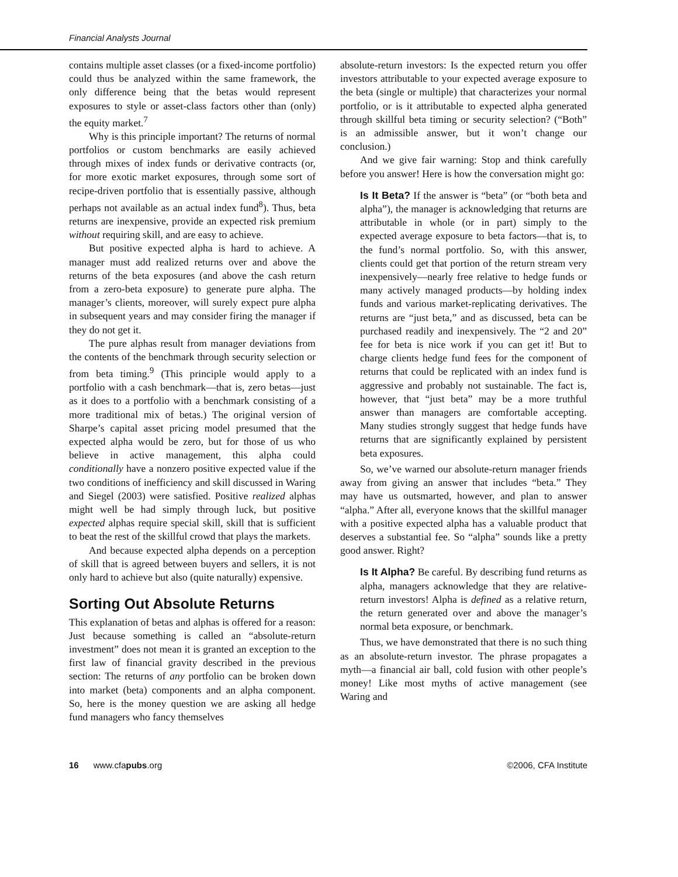Financial Analysts Journal
contains multiple asset classes (or a fixed-income portfolio) could thus be analyzed within the same framework, the only difference being that the betas would represent exposures to style or asset-class factors other than (only) the equity market.<sup>7</sup>
Why is this principle important? The returns of normal portfolios or custom benchmarks are easily achieved through mixes of index funds or derivative contracts (or, for more exotic market exposures, through some sort of recipe-driven portfolio that is essentially passive, although perhaps not available as an actual index fund<sup>8</sup>). Thus, beta returns are inexpensive, provide an expected risk premium without requiring skill, and are easy to achieve.
But positive expected alpha is hard to achieve. A manager must add realized returns over and above the returns of the beta exposures (and above the cash return from a zero-beta exposure) to generate pure alpha. The manager’s clients, moreover, will surely expect pure alpha in subsequent years and may consider firing the manager if they do not get it.
The pure alphas result from manager deviations from the contents of the benchmark through security selection or from beta timing.<sup>9</sup> (This principle would apply to a portfolio with a cash benchmark—that is, zero betas—just as it does to a portfolio with a benchmark consisting of a more traditional mix of betas.) The original version of Sharpe’s capital asset pricing model presumed that the expected alpha would be zero, but for those of us who believe in active management, this alpha could conditionally have a nonzero positive expected value if the two conditions of inefficiency and skill discussed in Waring and Siegel (2003) were satisfied. Positive realized alphas might well be had simply through luck, but positive expected alphas require special skill, skill that is sufficient to beat the rest of the skillful crowd that plays the markets.
And because expected alpha depends on a perception of skill that is agreed between buyers and sellers, it is not only hard to achieve but also (quite naturally) expensive.
Sorting Out Absolute Returns
This explanation of betas and alphas is offered for a reason: Just because something is called an “absolute-return investment” does not mean it is granted an exception to the first law of financial gravity described in the previous section: The returns of any portfolio can be broken down into market (beta) components and an alpha component. So, here is the money question we are asking all hedge fund managers who fancy themselves
absolute-return investors: Is the expected return you offer investors attributable to your expected average exposure to the beta (single or multiple) that characterizes your normal portfolio, or is it attributable to expected alpha generated through skillful beta timing or security selection? (“Both” is an admissible answer, but it won’t change our conclusion.)
And we give fair warning: Stop and think carefully before you answer! Here is how the conversation might go:
Is It Beta? If the answer is “beta” (or “both beta and alpha”), the manager is acknowledging that returns are attributable in whole (or in part) simply to the expected average exposure to beta factors—that is, to the fund’s normal portfolio. So, with this answer, clients could get that portion of the return stream very inexpensively—nearly free relative to hedge funds or many actively managed products—by holding index funds and various market-replicating derivatives. The returns are “just beta,” and as discussed, beta can be purchased readily and inexpensively. The “2 and 20” fee for beta is nice work if you can get it! But to charge clients hedge fund fees for the component of returns that could be replicated with an index fund is aggressive and probably not sustainable. The fact is, however, that “just beta” may be a more truthful answer than managers are comfortable accepting. Many studies strongly suggest that hedge funds have returns that are significantly explained by persistent beta exposures.
So, we’ve warned our absolute-return manager friends away from giving an answer that includes “beta.” They may have us outsmarted, however, and plan to answer “alpha.” After all, everyone knows that the skillful manager with a positive expected alpha has a valuable product that deserves a substantial fee. So “alpha” sounds like a pretty good answer. Right?
Is It Alpha? Be careful. By describing fund returns as alpha, managers acknowledge that they are relative-return investors! Alpha is defined as a relative return, the return generated over and above the manager’s normal beta exposure, or benchmark.
Thus, we have demonstrated that there is no such thing as an absolute-return investor. The phrase propagates a myth—a financial air ball, cold fusion with other people’s money! Like most myths of active management (see Waring and
16 www.cfapubs.org ©2006, CFA Institute